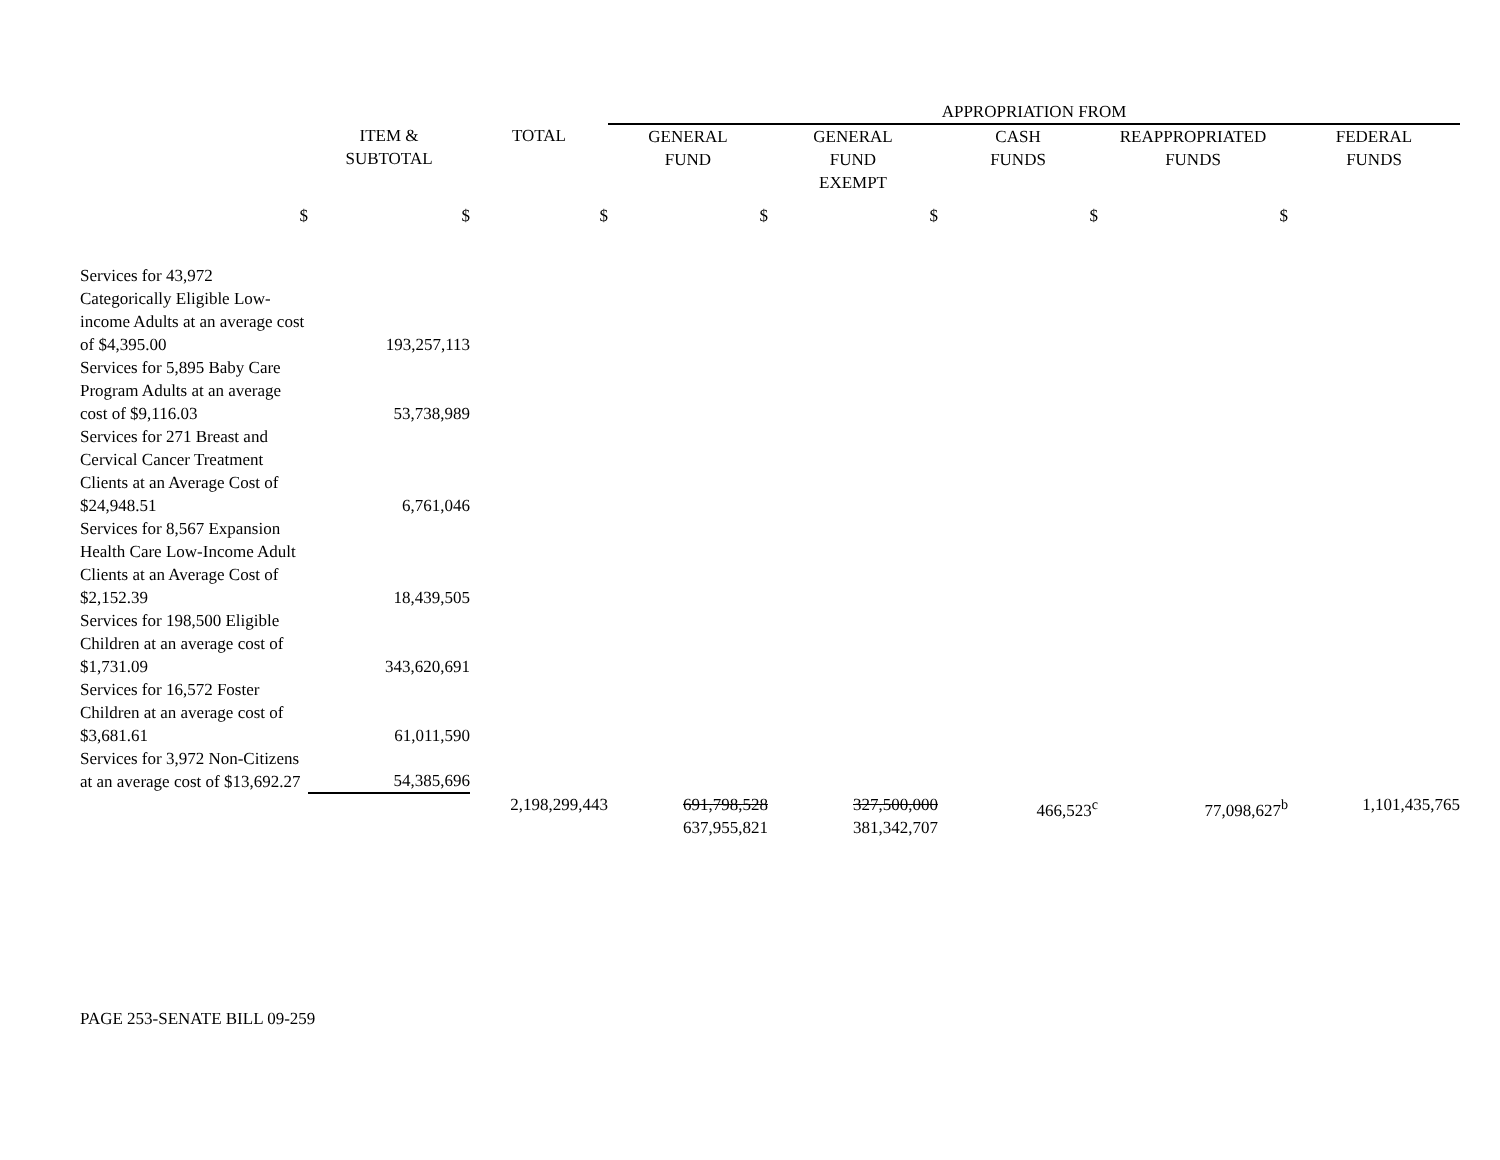| | | | APPROPRIATION FROM | | | | |
| --- | --- | --- | --- | --- | --- | --- | --- |
| | ITEM & SUBTOTAL | TOTAL | GENERAL FUND | GENERAL FUND EXEMPT | CASH FUNDS | REAPPROPRIATED FUNDS | FEDERAL FUNDS |
| $ | $ | $ | $ | $ | $ | $ | |
| Services for 43,972 Categorically Eligible Low-income Adults at an average cost of $4,395.00 | 193,257,113 | | | | | | |
| Services for 5,895 Baby Care Program Adults at an average cost of $9,116.03 | 53,738,989 | | | | | | |
| Services for 271 Breast and Cervical Cancer Treatment Clients at an Average Cost of $24,948.51 | 6,761,046 | | | | | | |
| Services for 8,567 Expansion Health Care Low-Income Adult Clients at an Average Cost of $2,152.39 | 18,439,505 | | | | | | |
| Services for 198,500 Eligible Children at an average cost of $1,731.09 | 343,620,691 | | | | | | |
| Services for 16,572 Foster Children at an average cost of $3,681.61 | 61,011,590 | | | | | | |
| Services for 3,972 Non-Citizens at an average cost of $13,692.27 | 54,385,696 | | | | | | |
| | | 2,198,299,443 | 691,798,528 637,955,821 | 327,500,000 381,342,707 | 466,523<sup>c</sup> | 77,098,627<sup>b</sup> | 1,101,435,765 |
PAGE 253-SENATE BILL 09-259